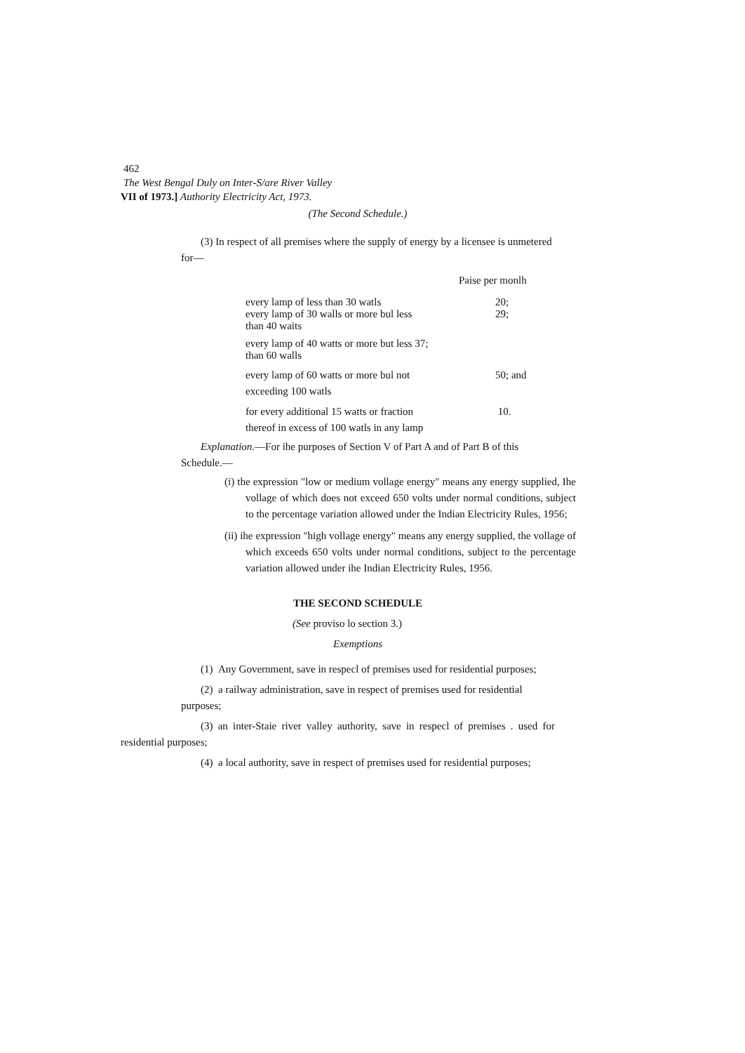462
The West Bengal Duly on Inter-S/are River Valley
VII of 1973.] Authority Electricity Act, 1973.
(The Second Schedule.)
(3) In respect of all premises where the supply of energy by a licensee is unmetered for—
Paise per monlh
| every lamp of less than 30 watls | 20; |
| every lamp of 30 walls or more bul less than 40 waits | 29; |
| every lamp of 40 watts or more but less 37; than 60 walls | |
| every lamp of 60 watts or more bul not exceeding 100 watls | 50; and |
| for every additional 15 watts or fraction thereof in excess of 100 watls in any lamp | 10. |
Explanation.—For ihe purposes of Section V of Part A and of Part B of this Schedule.—
(i) the expression "low or medium vollage energy" means any energy supplied, Ihe vollage of which does not exceed 650 volts under normal conditions, subject to the percentage variation allowed under the Indian Electricity Rules, 1956;
(ii) ihe expression "high vollage energy" means any energy supplied, the vollage of which exceeds 650 volts under normal conditions, subject to the percentage variation allowed under ihe Indian Electricity Rules, 1956.
THE SECOND SCHEDULE
(See proviso lo section 3.)
Exemptions
(1) Any Government, save in respecl of premises used for residential purposes;
(2) a railway administration, save in respect of premises used for residential purposes;
(3) an inter-Staie river valley authority, save in respecl of premises . used for residential purposes;
(4) a local authority, save in respect of premises used for residential purposes;